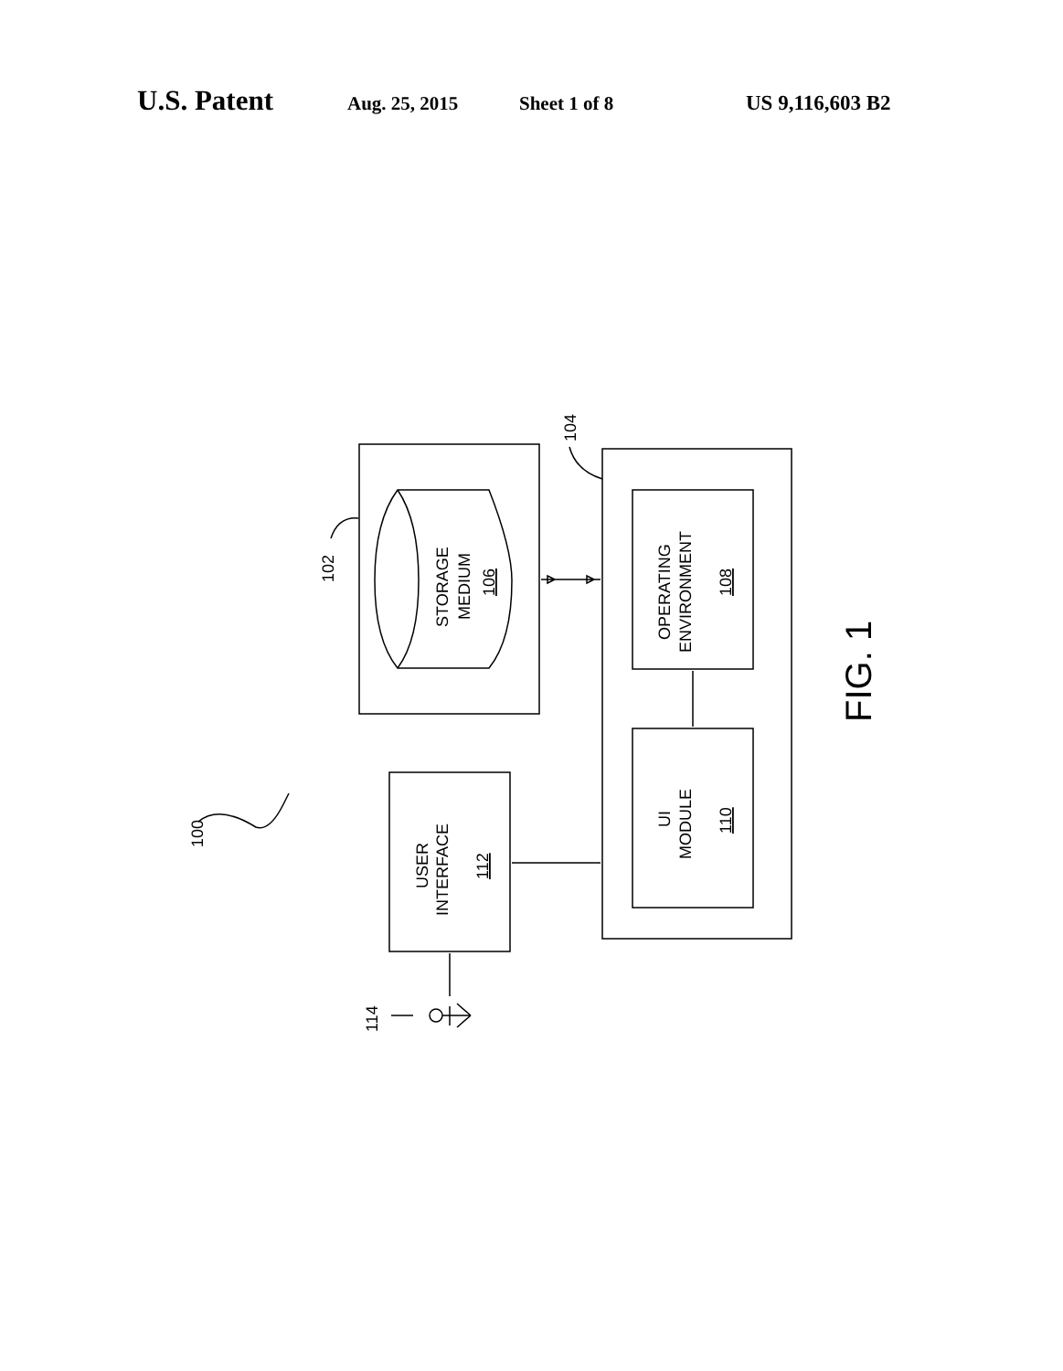U.S. Patent Aug. 25, 2015 Sheet 1 of 8 US 9,116,603 B2
100
102
104
114
STORAGE
MEDIUM
106
OPERATING
ENVIRONMENT
108
UI
MODULE
110
USER
INTERFACE
112
FIG. 1